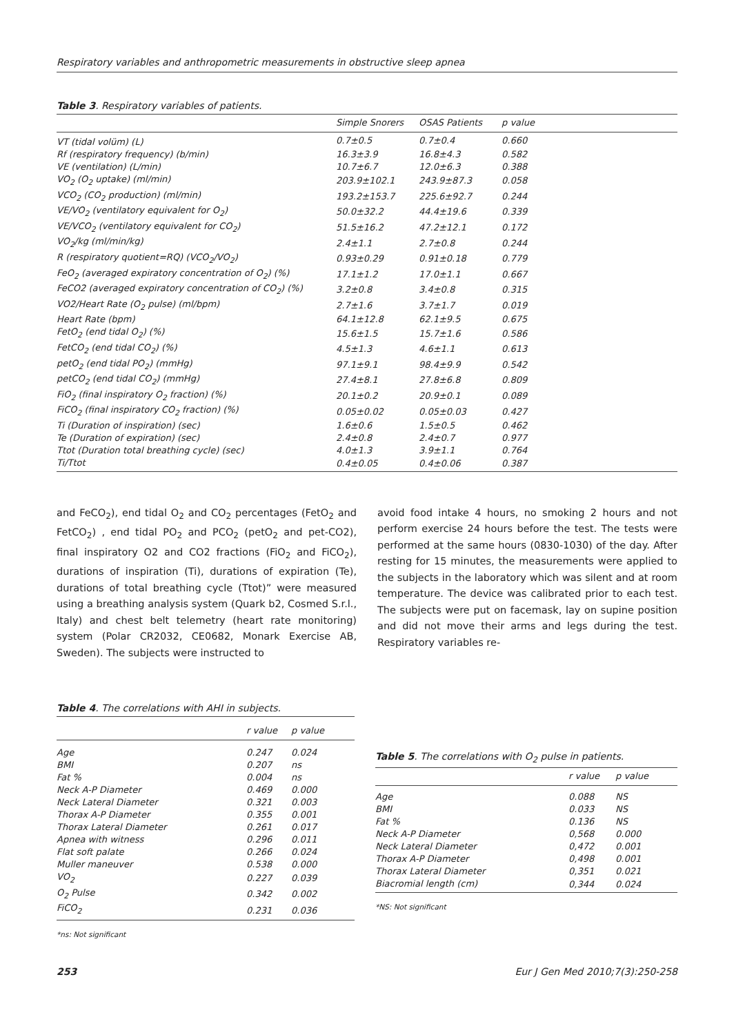Respiratory variables and anthropometric measurements in obstructive sleep apnea
Table 3. Respiratory variables of patients.
| | Simple Snorers | OSAS Patients | p value |
| --- | --- | --- | --- |
| VT (tidal volüm) (L) | 0.7±0.5 | 0.7±0.4 | 0.660 |
| Rf (respiratory frequency) (b/min) | 16.3±3.9 | 16.8±4.3 | 0.582 |
| VE (ventilation) (L/min) | 10.7±6.7 | 12.0±6.3 | 0.388 |
| VO<sub>2</sub> (O<sub>2</sub> uptake) (ml/min) | 203.9±102.1 | 243.9±87.3 | 0.058 |
| VCO<sub>2</sub> (CO<sub>2</sub> production) (ml/min) | 193.2±153.7 | 225.6±92.7 | 0.244 |
| VE/VO<sub>2</sub> (ventilatory equivalent for O<sub>2</sub>) | 50.0±32.2 | 44.4±19.6 | 0.339 |
| VE/VCO<sub>2</sub> (ventilatory equivalent for CO<sub>2</sub>) | 51.5±16.2 | 47.2±12.1 | 0.172 |
| VO<sub>2</sub>/kg (ml/min/kg) | 2.4±1.1 | 2.7±0.8 | 0.244 |
| R (respiratory quotient=RQ) (VCO<sub>2</sub>/VO<sub>2</sub>) | 0.93±0.29 | 0.91±0.18 | 0.779 |
| FeO<sub>2</sub> (averaged expiratory concentration of O<sub>2</sub>) (%) | 17.1±1.2 | 17.0±1.1 | 0.667 |
| FeCO2 (averaged expiratory concentration of CO<sub>2</sub>) (%) | 3.2±0.8 | 3.4±0.8 | 0.315 |
| VO2/Heart Rate (O<sub>2</sub> pulse) (ml/bpm) | 2.7±1.6 | 3.7±1.7 | 0.019 |
| Heart Rate (bpm) | 64.1±12.8 | 62.1±9.5 | 0.675 |
| FetO<sub>2</sub> (end tidal O<sub>2</sub>) (%) | 15.6±1.5 | 15.7±1.6 | 0.586 |
| FetCO<sub>2</sub> (end tidal CO<sub>2</sub>) (%) | 4.5±1.3 | 4.6±1.1 | 0.613 |
| petO<sub>2</sub> (end tidal PO<sub>2</sub>) (mmHg) | 97.1±9.1 | 98.4±9.9 | 0.542 |
| petCO<sub>2</sub> (end tidal CO<sub>2</sub>) (mmHg) | 27.4±8.1 | 27.8±6.8 | 0.809 |
| FiO<sub>2</sub> (final inspiratory O<sub>2</sub> fraction) (%) | 20.1±0.2 | 20.9±0.1 | 0.089 |
| FiCO<sub>2</sub> (final inspiratory CO<sub>2</sub> fraction) (%) | 0.05±0.02 | 0.05±0.03 | 0.427 |
| Ti (Duration of inspiration) (sec) | 1.6±0.6 | 1.5±0.5 | 0.462 |
| Te (Duration of expiration) (sec) | 2.4±0.8 | 2.4±0.7 | 0.977 |
| Ttot (Duration total breathing cycle) (sec) | 4.0±1.3 | 3.9±1.1 | 0.764 |
| Ti/Ttot | 0.4±0.05 | 0.4±0.06 | 0.387 |
and FeCO<sub>2</sub>), end tidal O<sub>2</sub> and CO<sub>2</sub> percentages (FetO<sub>2</sub> and FetCO<sub>2</sub>) , end tidal PO<sub>2</sub> and PCO<sub>2</sub> (petO<sub>2</sub> and pet-CO2), final inspiratory O2 and CO2 fractions (FiO<sub>2</sub> and FiCO<sub>2</sub>), durations of inspiration (Ti), durations of expiration (Te), durations of total breathing cycle (Ttot)” were measured using a breathing analysis system (Quark b2, Cosmed S.r.l., Italy) and chest belt telemetry (heart rate monitoring) system (Polar CR2032, CE0682, Monark Exercise AB, Sweden). The subjects were instructed to
avoid food intake 4 hours, no smoking 2 hours and not perform exercise 24 hours before the test. The tests were performed at the same hours (0830-1030) of the day. After resting for 15 minutes, the measurements were applied to the subjects in the laboratory which was silent and at room temperature. The device was calibrated prior to each test. The subjects were put on facemask, lay on supine position and did not move their arms and legs during the test. Respiratory variables re-
Table 4. The correlations with AHI in subjects.
| | r value | p value |
| --- | --- | --- |
| Age | 0.247 | 0.024 |
| BMI | 0.207 | ns |
| Fat % | 0.004 | ns |
| Neck A-P Diameter | 0.469 | 0.000 |
| Neck Lateral Diameter | 0.321 | 0.003 |
| Thorax A-P Diameter | 0.355 | 0.001 |
| Thorax Lateral Diameter | 0.261 | 0.017 |
| Apnea with witness | 0.296 | 0.011 |
| Flat soft palate | 0.266 | 0.024 |
| Muller maneuver | 0.538 | 0.000 |
| VO<sub>2</sub> | 0.227 | 0.039 |
| O<sub>2</sub> Pulse | 0.342 | 0.002 |
| FiCO<sub>2</sub> | 0.231 | 0.036 |
*ns: Not significant
Table 5. The correlations with O<sub>2</sub> pulse in patients.
| | r value | p value |
| --- | --- | --- |
| Age | 0.088 | NS |
| BMI | 0.033 | NS |
| Fat % | 0.136 | NS |
| Neck A-P Diameter | 0,568 | 0.000 |
| Neck Lateral Diameter | 0,472 | 0.001 |
| Thorax A-P Diameter | 0,498 | 0.001 |
| Thorax Lateral Diameter | 0,351 | 0.021 |
| Biacromial length (cm) | 0,344 | 0.024 |
*NS: Not significant
253 Eur J Gen Med 2010;7(3):250-258